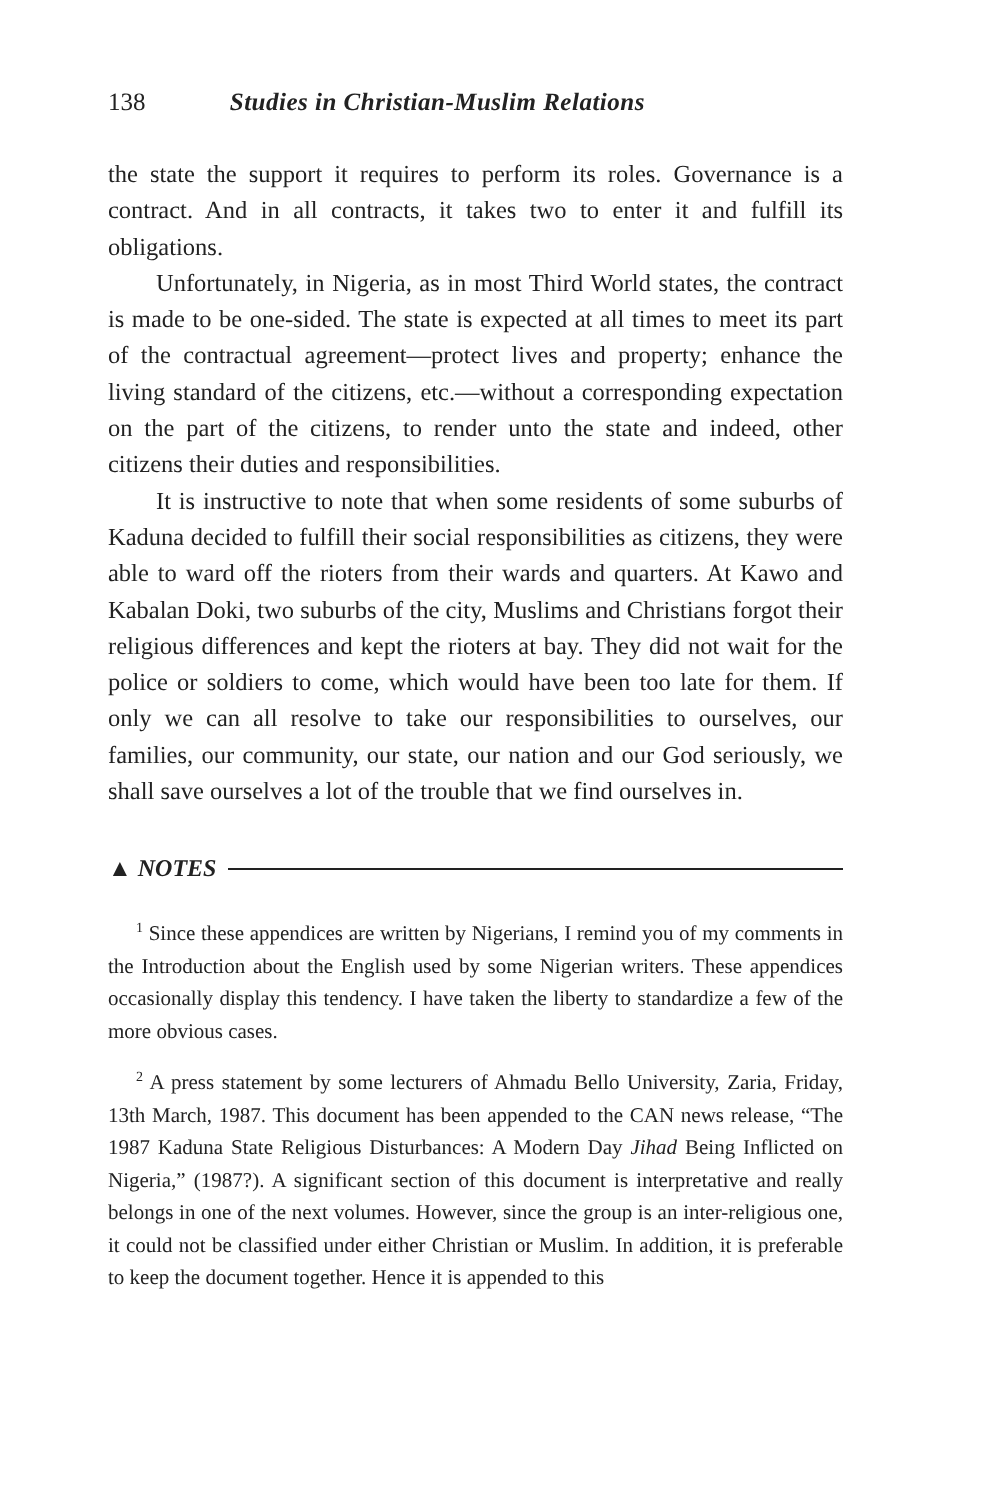138 Studies in Christian-Muslim Relations
the state the support it requires to perform its roles. Governance is a contract. And in all contracts, it takes two to enter it and fulfill its obligations.
Unfortunately, in Nigeria, as in most Third World states, the contract is made to be one-sided. The state is expected at all times to meet its part of the contractual agreement—protect lives and property; enhance the living standard of the citizens, etc.—without a corresponding expectation on the part of the citizens, to render unto the state and indeed, other citizens their duties and responsibilities.
It is instructive to note that when some residents of some suburbs of Kaduna decided to fulfill their social responsibilities as citizens, they were able to ward off the rioters from their wards and quarters. At Kawo and Kabalan Doki, two suburbs of the city, Muslims and Christians forgot their religious differences and kept the rioters at bay. They did not wait for the police or soldiers to come, which would have been too late for them. If only we can all resolve to take our responsibilities to ourselves, our families, our community, our state, our nation and our God seriously, we shall save ourselves a lot of the trouble that we find ourselves in.
▲ NOTES
<sup>1</sup> Since these appendices are written by Nigerians, I remind you of my comments in the Introduction about the English used by some Nigerian writers. These appendices occasionally display this tendency. I have taken the liberty to standardize a few of the more obvious cases.
<sup>2</sup> A press statement by some lecturers of Ahmadu Bello University, Zaria, Friday, 13th March, 1987. This document has been appended to the CAN news release, “The 1987 Kaduna State Religious Disturbances: A Modern Day Jihad Being Inflicted on Nigeria,” (1987?). A significant section of this document is interpretative and really belongs in one of the next volumes. However, since the group is an inter-religious one, it could not be classified under either Christian or Muslim. In addition, it is preferable to keep the document together. Hence it is appended to this